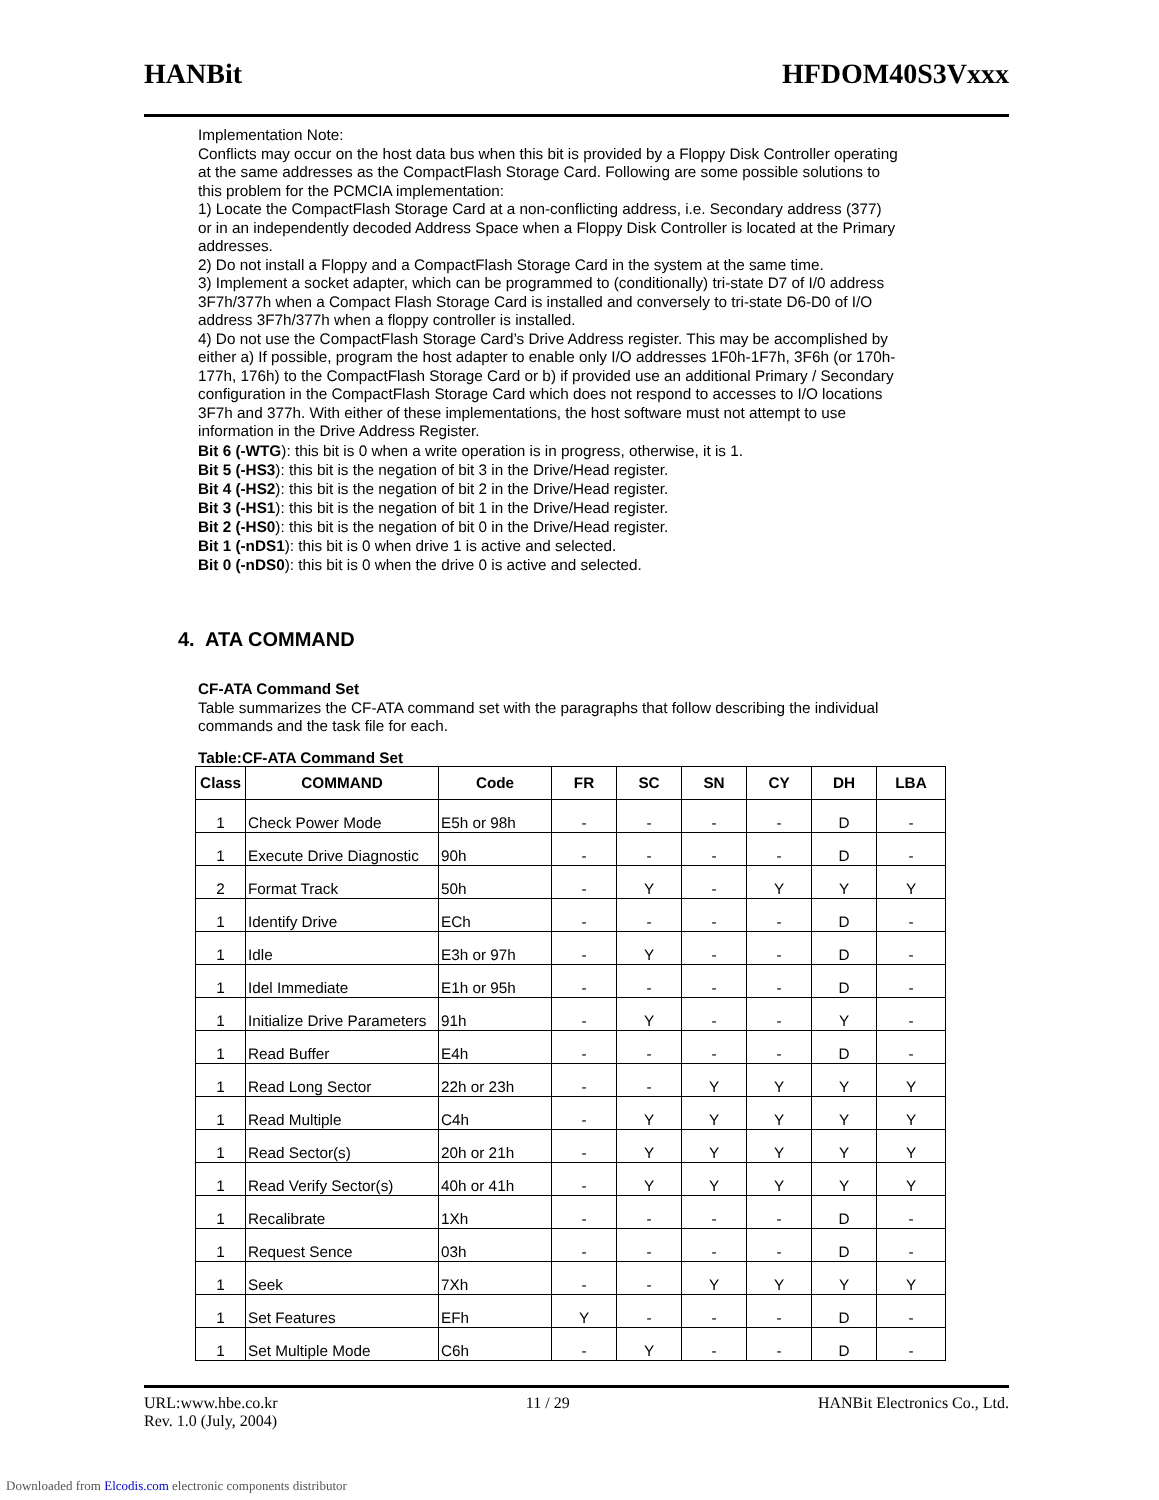HANBit HFDOM40S3Vxxx
Implementation Note:
Conflicts may occur on the host data bus when this bit is provided by a Floppy Disk Controller operating at the same addresses as the CompactFlash Storage Card. Following are some possible solutions to this problem for the PCMCIA implementation:
1) Locate the CompactFlash Storage Card at a non-conflicting address, i.e. Secondary address (377) or in an independently decoded Address Space when a Floppy Disk Controller is located at the Primary addresses.
2) Do not install a Floppy and a CompactFlash Storage Card in the system at the same time.
3) Implement a socket adapter, which can be programmed to (conditionally) tri-state D7 of I/0 address 3F7h/377h when a Compact Flash Storage Card is installed and conversely to tri-state D6-D0 of I/O address 3F7h/377h when a floppy controller is installed.
4) Do not use the CompactFlash Storage Card’s Drive Address register. This may be accomplished by either a) If possible, program the host adapter to enable only I/O addresses 1F0h-1F7h, 3F6h (or 170h-177h, 176h) to the CompactFlash Storage Card or b) if provided use an additional Primary / Secondary configuration in the CompactFlash Storage Card which does not respond to accesses to I/O locations 3F7h and 377h. With either of these implementations, the host software must not attempt to use information in the Drive Address Register.
Bit 6 (-WTG): this bit is 0 when a write operation is in progress, otherwise, it is 1.
Bit 5 (-HS3): this bit is the negation of bit 3 in the Drive/Head register.
Bit 4 (-HS2): this bit is the negation of bit 2 in the Drive/Head register.
Bit 3 (-HS1): this bit is the negation of bit 1 in the Drive/Head register.
Bit 2 (-HS0): this bit is the negation of bit 0 in the Drive/Head register.
Bit 1 (-nDS1): this bit is 0 when drive 1 is active and selected.
Bit 0 (-nDS0): this bit is 0 when the drive 0 is active and selected.
4. ATA COMMAND
CF-ATA Command Set
Table summarizes the CF-ATA command set with the paragraphs that follow describing the individual commands and the task file for each.
Table:CF-ATA Command Set
| Class | COMMAND | Code | FR | SC | SN | CY | DH | LBA |
| --- | --- | --- | --- | --- | --- | --- | --- | --- |
| 1 | Check Power Mode | E5h or 98h | - | - | - | - | D | - |
| 1 | Execute Drive Diagnostic | 90h | - | - | - | - | D | - |
| 2 | Format Track | 50h | - | Y | - | Y | Y | Y |
| 1 | Identify Drive | ECh | - | - | - | - | D | - |
| 1 | Idle | E3h or 97h | - | Y | - | - | D | - |
| 1 | Idel Immediate | E1h or 95h | - | - | - | - | D | - |
| 1 | Initialize Drive Parameters | 91h | - | Y | - | - | Y | - |
| 1 | Read Buffer | E4h | - | - | - | - | D | - |
| 1 | Read Long Sector | 22h or 23h | - | - | Y | Y | Y | Y |
| 1 | Read Multiple | C4h | - | Y | Y | Y | Y | Y |
| 1 | Read Sector(s) | 20h or 21h | - | Y | Y | Y | Y | Y |
| 1 | Read Verify Sector(s) | 40h or 41h | - | Y | Y | Y | Y | Y |
| 1 | Recalibrate | 1Xh | - | - | - | - | D | - |
| 1 | Request Sence | 03h | - | - | - | - | D | - |
| 1 | Seek | 7Xh | - | - | Y | Y | Y | Y |
| 1 | Set Features | EFh | Y | - | - | - | D | - |
| 1 | Set Multiple Mode | C6h | - | Y | - | - | D | - |
URL:www.hbe.co.kr
Rev. 1.0 (July, 2004) 11 / 29 HANBit Electronics Co., Ltd.
Downloaded from Elcodis.com electronic components distributor